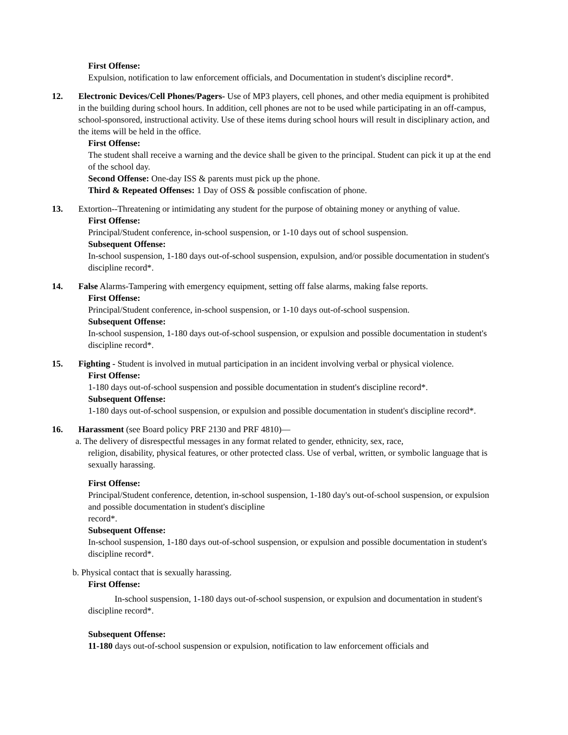First Offense:
Expulsion, notification to law enforcement officials, and Documentation in student's discipline record*.
12. Electronic Devices/Cell Phones/Pagers- Use of MP3 players, cell phones, and other media equipment is prohibited in the building during school hours. In addition, cell phones are not to be used while participating in an off-campus, school-sponsored, instructional activity. Use of these items during school hours will result in disciplinary action, and the items will be held in the office.
First Offense:
The student shall receive a warning and the device shall be given to the principal. Student can pick it up at the end of the school day.
Second Offense: One-day ISS & parents must pick up the phone.
Third & Repeated Offenses: 1 Day of OSS & possible confiscation of phone.
13. Extortion--Threatening or intimidating any student for the purpose of obtaining money or anything of value.
First Offense:
Principal/Student conference, in-school suspension, or 1-10 days out of school suspension.
Subsequent Offense:
In-school suspension, 1-180 days out-of-school suspension, expulsion, and/or possible documentation in student's discipline record*.
14. False Alarms-Tampering with emergency equipment, setting off false alarms, making false reports.
First Offense:
Principal/Student conference, in-school suspension, or 1-10 days out-of-school suspension.
Subsequent Offense:
In-school suspension, 1-180 days out-of-school suspension, or expulsion and possible documentation in student's discipline record*.
15. Fighting - Student is involved in mutual participation in an incident involving verbal or physical violence.
First Offense:
1-180 days out-of-school suspension and possible documentation in student's discipline record*.
Subsequent Offense:
1-180 days out-of-school suspension, or expulsion and possible documentation in student's discipline record*.
16. Harassment (see Board policy PRF 2130 and PRF 4810)—
a. The delivery of disrespectful messages in any format related to gender, ethnicity, sex, race,
religion, disability, physical features, or other protected class. Use of verbal, written, or symbolic language that is sexually harassing.
First Offense:
Principal/Student conference, detention, in-school suspension, 1-180 day's out-of-school suspension, or expulsion and possible documentation in student's discipline
record*.
Subsequent Offense:
In-school suspension, 1-180 days out-of-school suspension, or expulsion and possible documentation in student's discipline record*.
b. Physical contact that is sexually harassing.
First Offense:
In-school suspension, 1-180 days out-of-school suspension, or expulsion and documentation in student's discipline record*.
Subsequent Offense:
11-180 days out-of-school suspension or expulsion, notification to law enforcement officials and